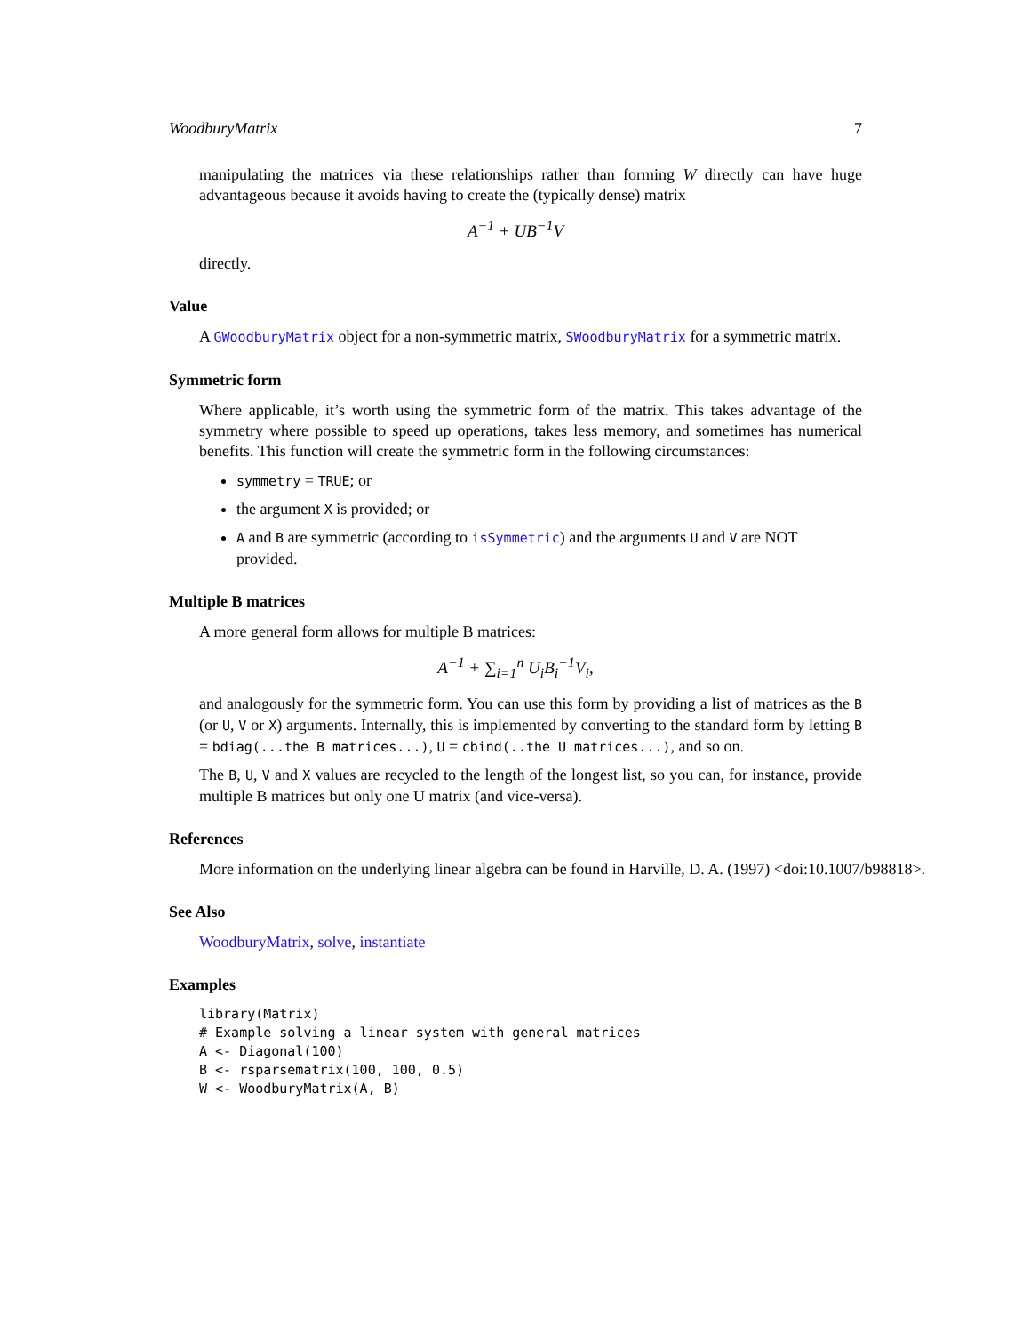WoodburyMatrix 7
manipulating the matrices via these relationships rather than forming W directly can have huge advantageous because it avoids having to create the (typically dense) matrix
A<sup>−1</sup> + UB<sup>−1</sup>V
directly.
Value
A GWoodburyMatrix object for a non-symmetric matrix, SWoodburyMatrix for a symmetric matrix.
Symmetric form
Where applicable, it’s worth using the symmetric form of the matrix. This takes advantage of the symmetry where possible to speed up operations, takes less memory, and sometimes has numerical benefits. This function will create the symmetric form in the following circumstances:
symmetry = TRUE; or
the argument X is provided; or
A and B are symmetric (according to isSymmetric) and the arguments U and V are NOT provided.
Multiple B matrices
A more general form allows for multiple B matrices:
A<sup>−1</sup> + ∑<sub>i=1</sub><sup>n</sup> U<sub>i</sub>B<sub>i</sub><sup>−1</sup>V<sub>i</sub>,
and analogously for the symmetric form. You can use this form by providing a list of matrices as the B (or U, V or X) arguments. Internally, this is implemented by converting to the standard form by letting B = bdiag(...the B matrices...), U = cbind(..the U matrices...), and so on.
The B, U, V and X values are recycled to the length of the longest list, so you can, for instance, provide multiple B matrices but only one U matrix (and vice-versa).
References
More information on the underlying linear algebra can be found in Harville, D. A. (1997) <doi:10.1007/b98818>.
See Also
WoodburyMatrix, solve, instantiate
Examples
library(Matrix)
# Example solving a linear system with general matrices
A <- Diagonal(100)
B <- rsparsematrix(100, 100, 0.5)
W <- WoodburyMatrix(A, B)